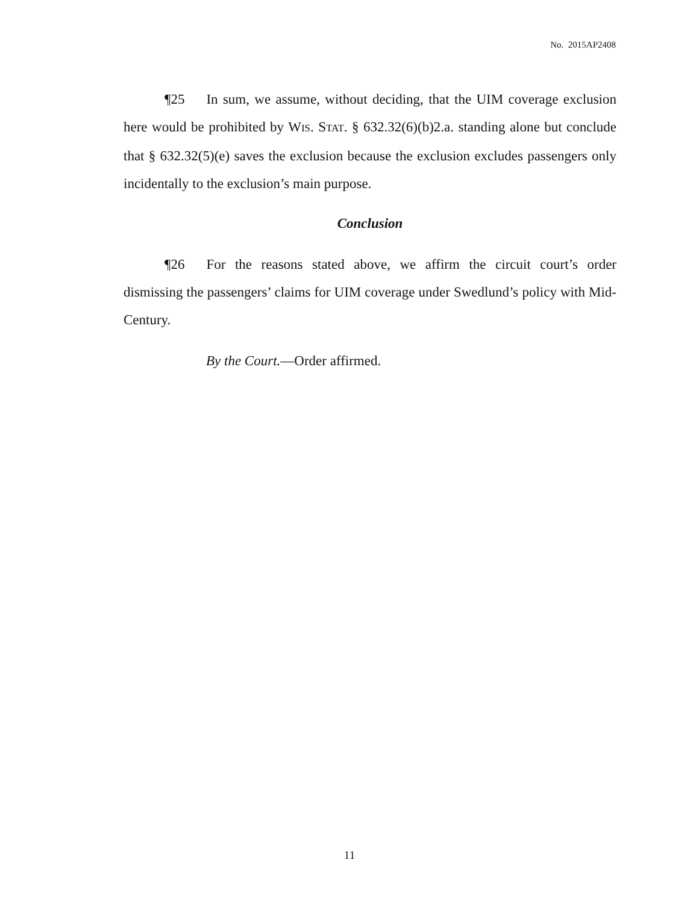No. 2015AP2408
¶25 In sum, we assume, without deciding, that the UIM coverage exclusion here would be prohibited by WIS. STAT. § 632.32(6)(b)2.a. standing alone but conclude that § 632.32(5)(e) saves the exclusion because the exclusion excludes passengers only incidentally to the exclusion’s main purpose.
Conclusion
¶26 For the reasons stated above, we affirm the circuit court’s order dismissing the passengers’ claims for UIM coverage under Swedlund’s policy with Mid-Century.
By the Court.—Order affirmed.
11